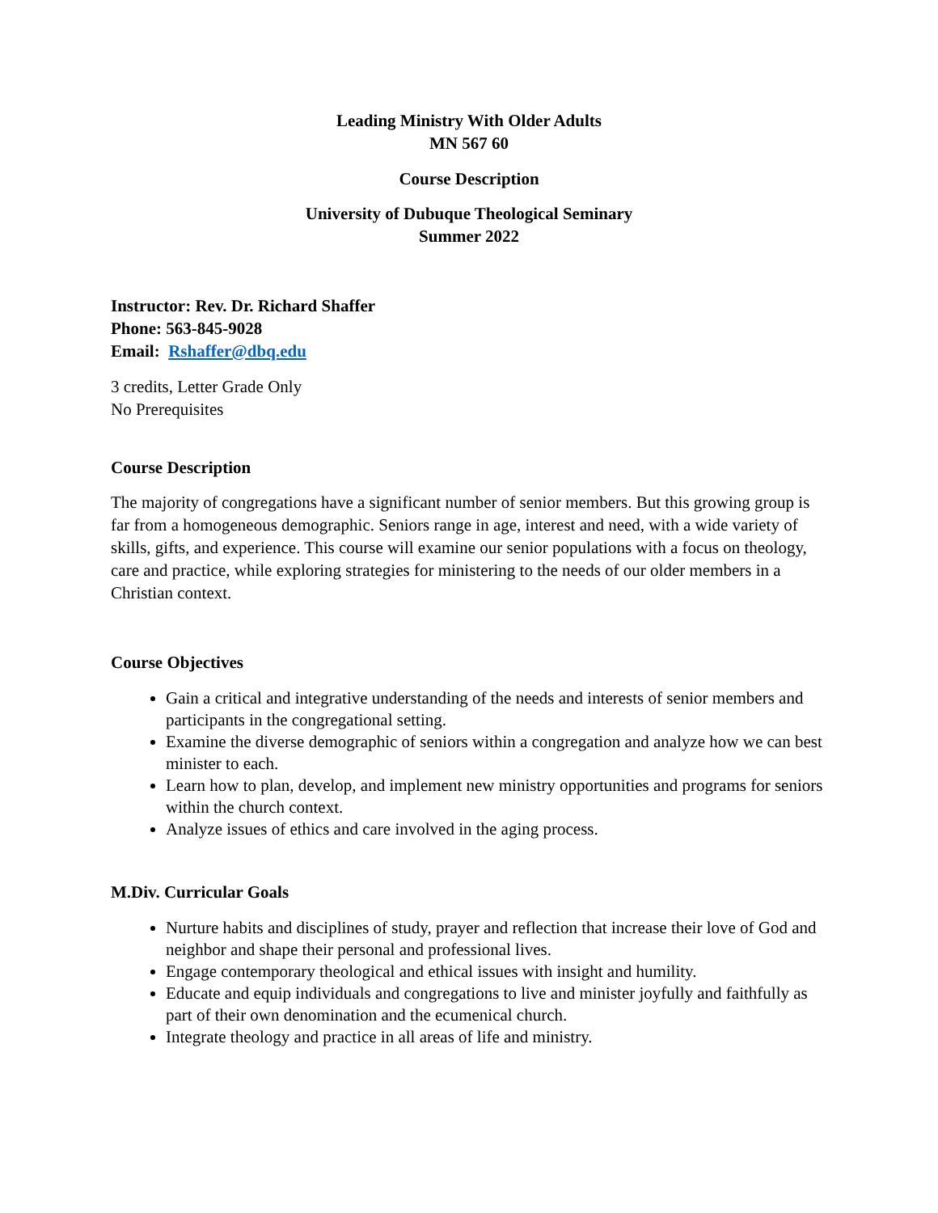Leading Ministry With Older Adults
MN 567 60
Course Description
University of Dubuque Theological Seminary
Summer 2022
Instructor: Rev. Dr. Richard Shaffer
Phone: 563-845-9028
Email: Rshaffer@dbq.edu
3 credits, Letter Grade Only
No Prerequisites
Course Description
The majority of congregations have a significant number of senior members. But this growing group is far from a homogeneous demographic. Seniors range in age, interest and need, with a wide variety of skills, gifts, and experience. This course will examine our senior populations with a focus on theology, care and practice, while exploring strategies for ministering to the needs of our older members in a Christian context.
Course Objectives
Gain a critical and integrative understanding of the needs and interests of senior members and participants in the congregational setting.
Examine the diverse demographic of seniors within a congregation and analyze how we can best minister to each.
Learn how to plan, develop, and implement new ministry opportunities and programs for seniors within the church context.
Analyze issues of ethics and care involved in the aging process.
M.Div. Curricular Goals
Nurture habits and disciplines of study, prayer and reflection that increase their love of God and neighbor and shape their personal and professional lives.
Engage contemporary theological and ethical issues with insight and humility.
Educate and equip individuals and congregations to live and minister joyfully and faithfully as part of their own denomination and the ecumenical church.
Integrate theology and practice in all areas of life and ministry.